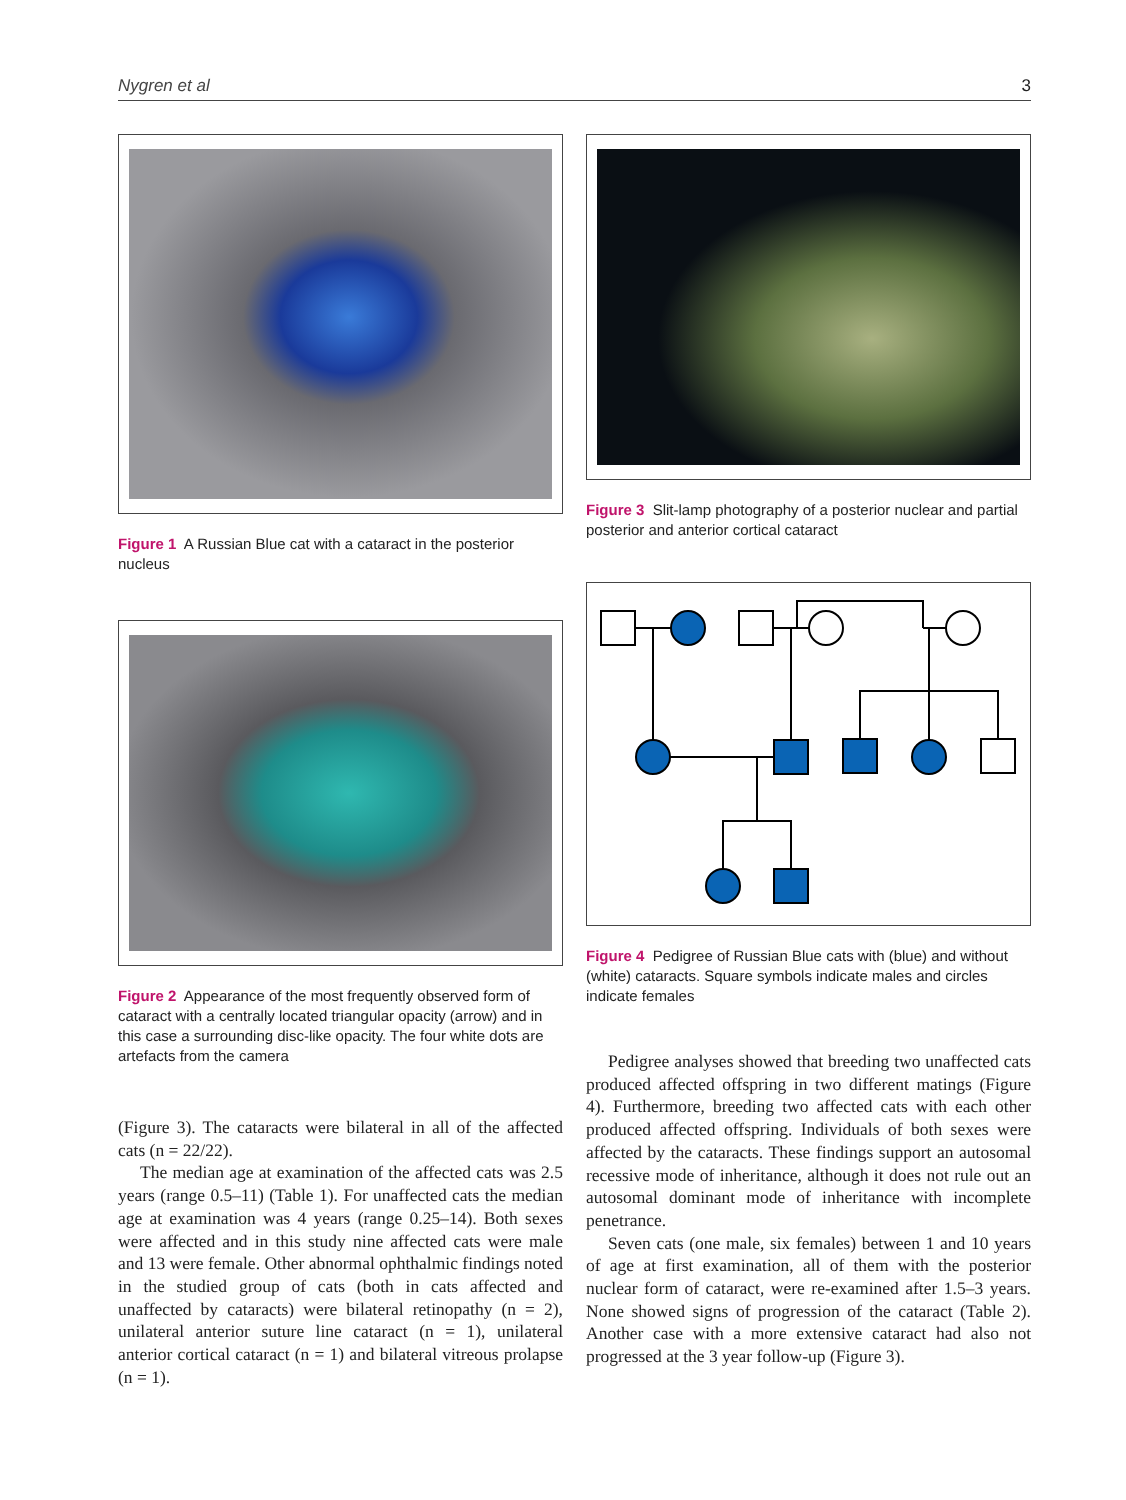Nygren et al 3
Figure 1 A Russian Blue cat with a cataract in the posterior nucleus
Figure 2 Appearance of the most frequently observed form of cataract with a centrally located triangular opacity (arrow) and in this case a surrounding disc-like opacity. The four white dots are artefacts from the camera
(Figure 3). The cataracts were bilateral in all of the affected cats (n = 22/22).
The median age at examination of the affected cats was 2.5 years (range 0.5–11) (Table 1). For unaffected cats the median age at examination was 4 years (range 0.25–14). Both sexes were affected and in this study nine affected cats were male and 13 were female. Other abnormal ophthalmic findings noted in the studied group of cats (both in cats affected and unaffected by cataracts) were bilateral retinopathy (n = 2), unilateral anterior suture line cataract (n = 1), unilateral anterior cortical cataract (n = 1) and bilateral vitreous prolapse (n = 1).
Figure 3 Slit-lamp photography of a posterior nuclear and partial posterior and anterior cortical cataract
Figure 4 Pedigree of Russian Blue cats with (blue) and without (white) cataracts. Square symbols indicate males and circles indicate females
Pedigree analyses showed that breeding two unaffected cats produced affected offspring in two different matings (Figure 4). Furthermore, breeding two affected cats with each other produced affected offspring. Individuals of both sexes were affected by the cataracts. These findings support an autosomal recessive mode of inheritance, although it does not rule out an autosomal dominant mode of inheritance with incomplete penetrance.
Seven cats (one male, six females) between 1 and 10 years of age at first examination, all of them with the posterior nuclear form of cataract, were re-examined after 1.5–3 years. None showed signs of progression of the cataract (Table 2). Another case with a more extensive cataract had also not progressed at the 3 year follow-up (Figure 3).